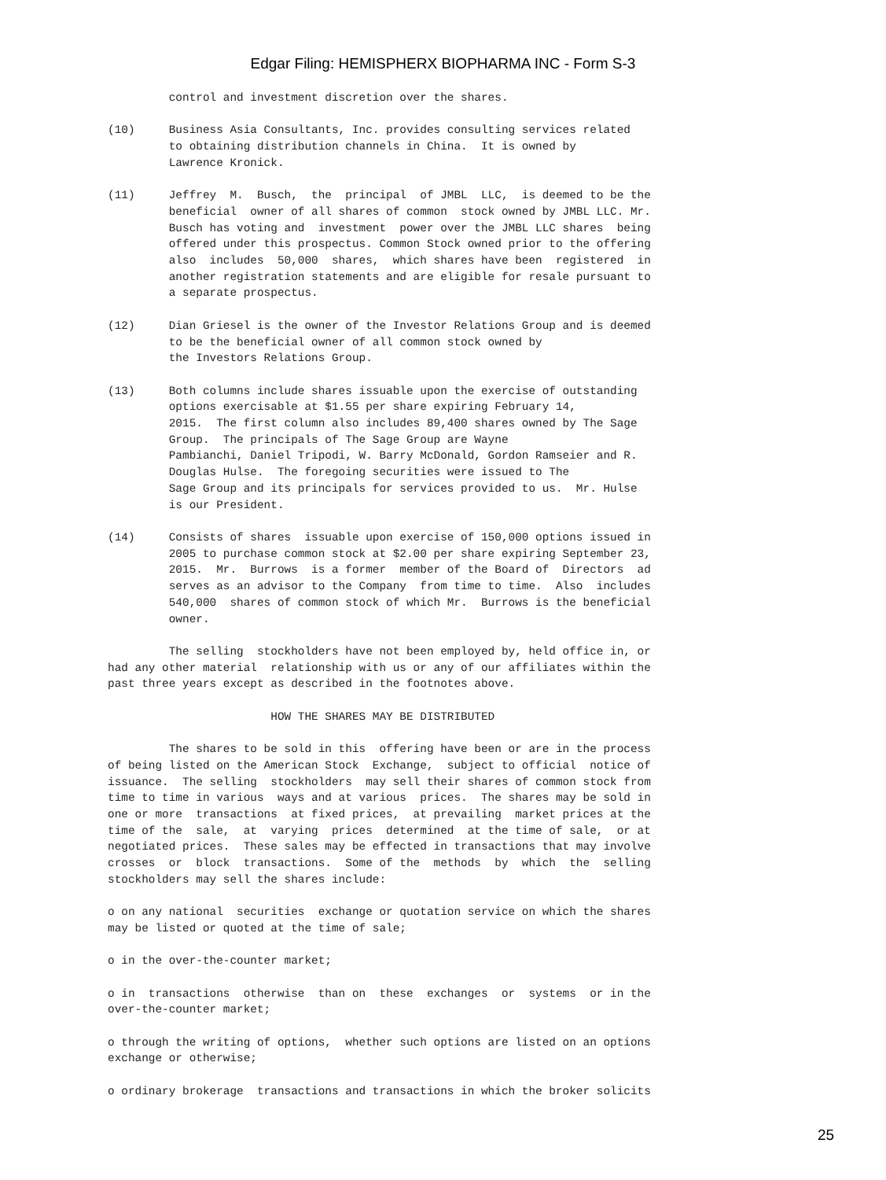Edgar Filing: HEMISPHERX BIOPHARMA INC - Form S-3
         control and investment discretion over the shares.

(10)     Business Asia Consultants, Inc. provides consulting services related
         to obtaining distribution channels in China.  It is owned by
         Lawrence Kronick.

(11)     Jeffrey  M.  Busch,  the  principal  of JMBL  LLC,  is deemed to be the
         beneficial  owner of all shares of common  stock owned by JMBL LLC. Mr.
         Busch has voting and  investment  power over the JMBL LLC shares  being
         offered under this prospectus. Common Stock owned prior to the offering
         also  includes  50,000  shares,  which shares have been  registered  in
         another registration statements and are eligible for resale pursuant to
         a separate prospectus.

(12)     Dian Griesel is the owner of the Investor Relations Group and is deemed
         to be the beneficial owner of all common stock owned by
         the Investors Relations Group.

(13)     Both columns include shares issuable upon the exercise of outstanding
         options exercisable at $1.55 per share expiring February 14,
         2015.  The first column also includes 89,400 shares owned by The Sage
         Group.  The principals of The Sage Group are Wayne
         Pambianchi, Daniel Tripodi, W. Barry McDonald, Gordon Ramseier and R.
         Douglas Hulse.  The foregoing securities were issued to The
         Sage Group and its principals for services provided to us.  Mr. Hulse
         is our President.

(14)     Consists of shares  issuable upon exercise of 150,000 options issued in
         2005 to purchase common stock at $2.00 per share expiring September 23,
         2015.  Mr.  Burrows  is a former  member of the Board of  Directors  ad
         serves as an advisor to the Company  from time to time.  Also  includes
         540,000  shares of common stock of which Mr.  Burrows is the beneficial
         owner.

         The selling  stockholders have not been employed by, held office in, or
had any other material  relationship with us or any of our affiliates within the
past three years except as described in the footnotes above.

                        HOW THE SHARES MAY BE DISTRIBUTED

         The shares to be sold in this  offering have been or are in the process
of being listed on the American Stock  Exchange,  subject to official  notice of
issuance.  The selling  stockholders  may sell their shares of common stock from
time to time in various  ways and at various  prices.  The shares may be sold in
one or more  transactions  at fixed prices,  at prevailing  market prices at the
time of the  sale,  at  varying  prices  determined  at the time of sale,  or at
negotiated prices.  These sales may be effected in transactions that may involve
crosses  or  block  transactions.  Some of the  methods  by  which  the  selling
stockholders may sell the shares include:

o on any national  securities  exchange or quotation service on which the shares
may be listed or quoted at the time of sale;

o in the over-the-counter market;

o in  transactions  otherwise  than on  these  exchanges  or  systems  or in the
over-the-counter market;

o through the writing of options,  whether such options are listed on an options
exchange or otherwise;

o ordinary brokerage  transactions and transactions in which the broker solicits
25